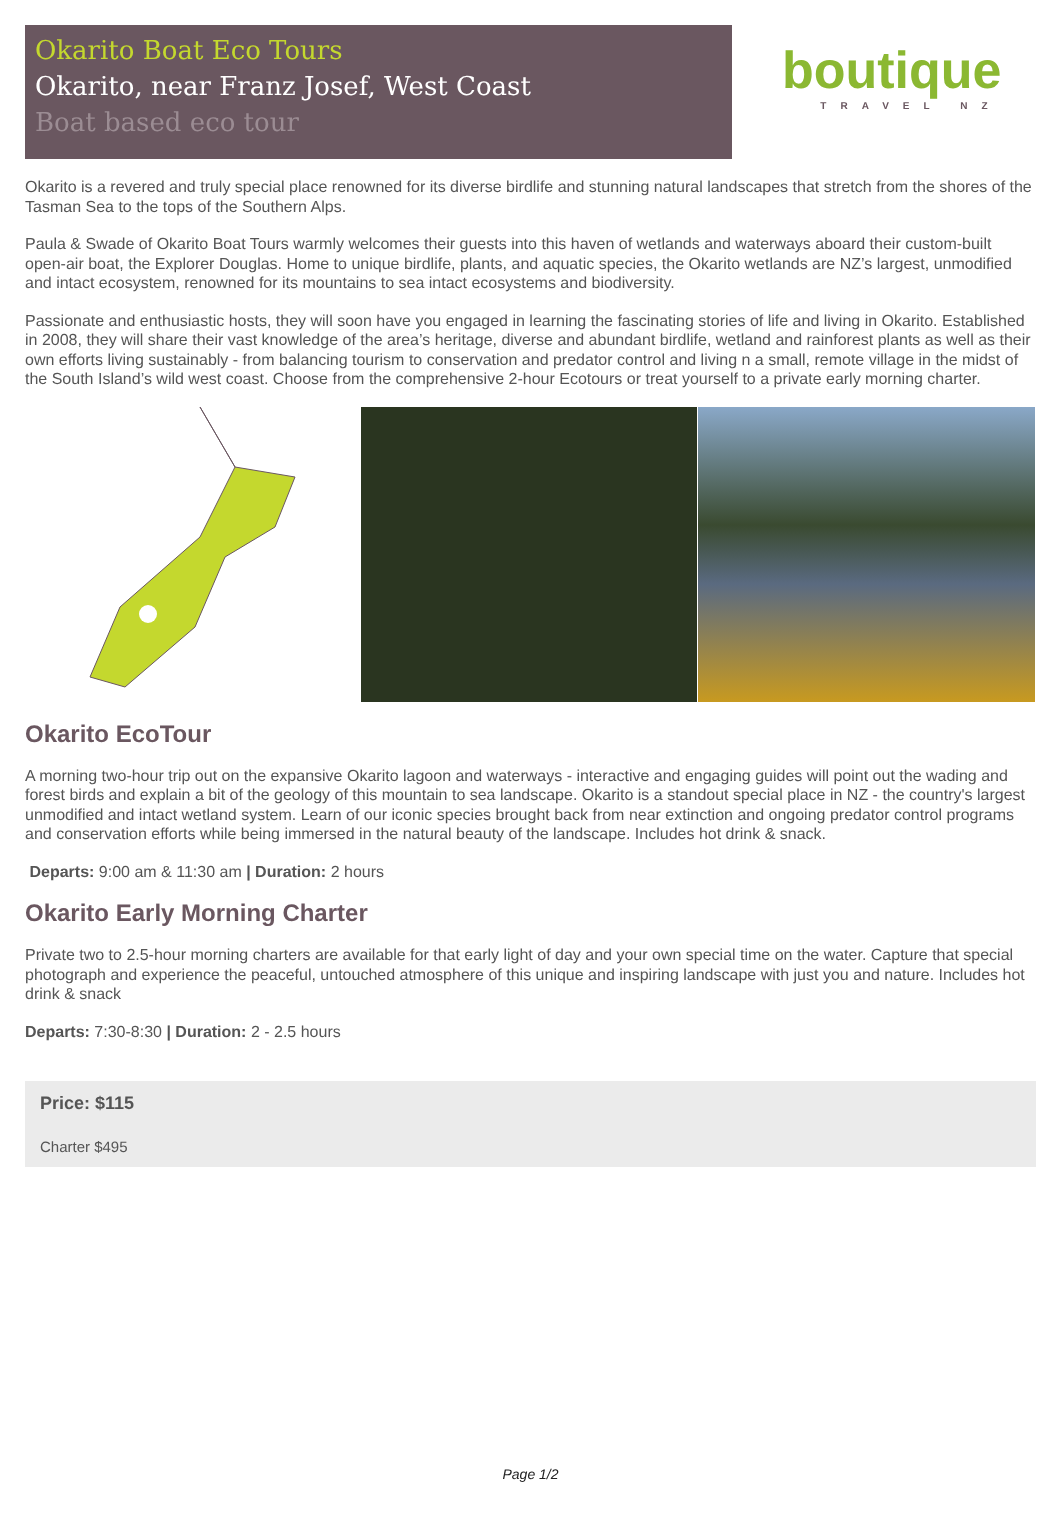Okarito Boat Eco Tours
Okarito, near Franz Josef, West Coast
Boat based eco tour
boutique
TRAVEL NZ
Okarito is a revered and truly special place renowned for its diverse birdlife and stunning natural landscapes that stretch from the shores of the Tasman Sea to the tops of the Southern Alps.
Paula & Swade of Okarito Boat Tours warmly welcomes their guests into this haven of wetlands and waterways aboard their custom-built open-air boat, the Explorer Douglas. Home to unique birdlife, plants, and aquatic species, the Okarito wetlands are NZ’s largest, unmodified and intact ecosystem, renowned for its mountains to sea intact ecosystems and biodiversity.
Passionate and enthusiastic hosts, they will soon have you engaged in learning the fascinating stories of life and living in Okarito. Established in 2008, they will share their vast knowledge of the area’s heritage, diverse and abundant birdlife, wetland and rainforest plants as well as their own efforts living sustainably - from balancing tourism to conservation and predator control and living n a small, remote village in the midst of the South Island’s wild west coast. Choose from the comprehensive 2-hour Ecotours or treat yourself to a private early morning charter.
Okarito EcoTour
A morning two-hour trip out on the expansive Okarito lagoon and waterways - interactive and engaging guides will point out the wading and forest birds and explain a bit of the geology of this mountain to sea landscape. Okarito is a standout special place in NZ - the country's largest unmodified and intact wetland system. Learn of our iconic species brought back from near extinction and ongoing predator control programs and conservation efforts while being immersed in the natural beauty of the landscape. Includes hot drink & snack.
Departs: 9:00 am & 11:30 am | Duration: 2 hours
Okarito Early Morning Charter
Private two to 2.5-hour morning charters are available for that early light of day and your own special time on the water. Capture that special photograph and experience the peaceful, untouched atmosphere of this unique and inspiring landscape with just you and nature. Includes hot drink & snack
Departs: 7:30-8:30 | Duration: 2 - 2.5 hours
Price: $115
Charter $495
Page 1/2